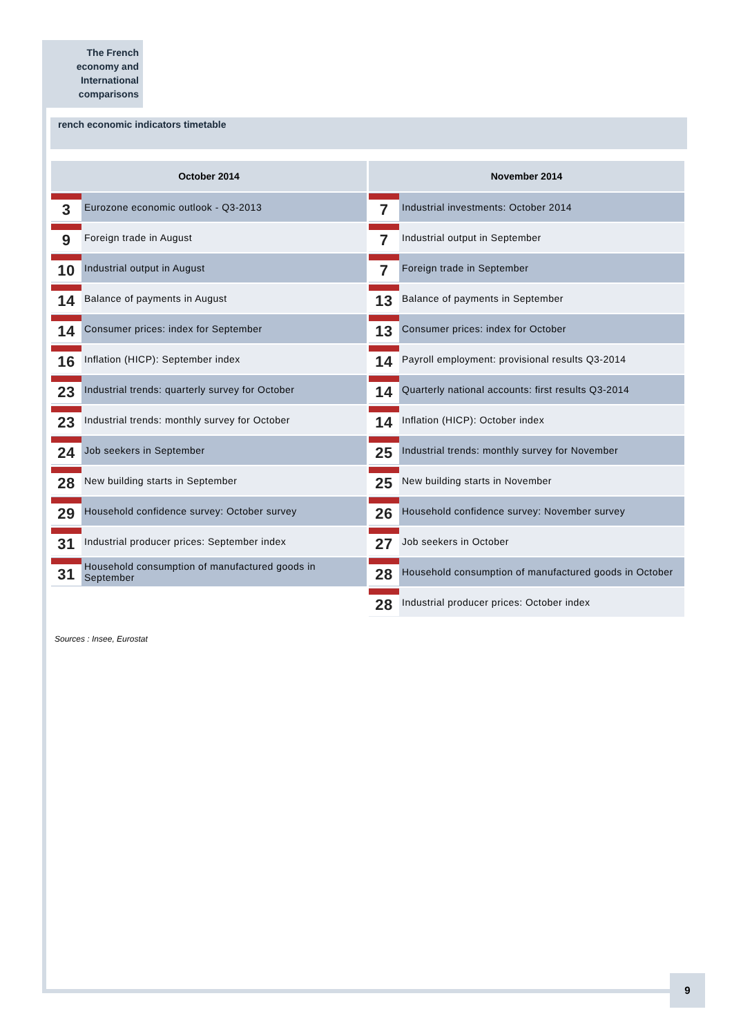The French
economy and
International
comparisons
rench economic indicators timetable
October 2014
3 Eurozone economic outlook - Q3-2013
9 Foreign trade in August
10 Industrial output in August
14 Balance of payments in August
14 Consumer prices: index for September
16 Inflation (HICP): September index
23 Industrial trends: quarterly survey for October
23 Industrial trends: monthly survey for October
24 Job seekers in September
28 New building starts in September
29 Household confidence survey: October survey
31 Industrial producer prices: September index
31 Household consumption of manufactured goods in September
November 2014
7 Industrial investments: October 2014
7 Industrial output in September
7 Foreign trade in September
13 Balance of payments in September
13 Consumer prices: index for October
14 Payroll employment: provisional results Q3-2014
14 Quarterly national accounts: first results Q3-2014
14 Inflation (HICP): October index
25 Industrial trends: monthly survey for November
25 New building starts in November
26 Household confidence survey: November survey
27 Job seekers in October
28 Household consumption of manufactured goods in October
28 Industrial producer prices: October index
Sources : Insee, Eurostat
9